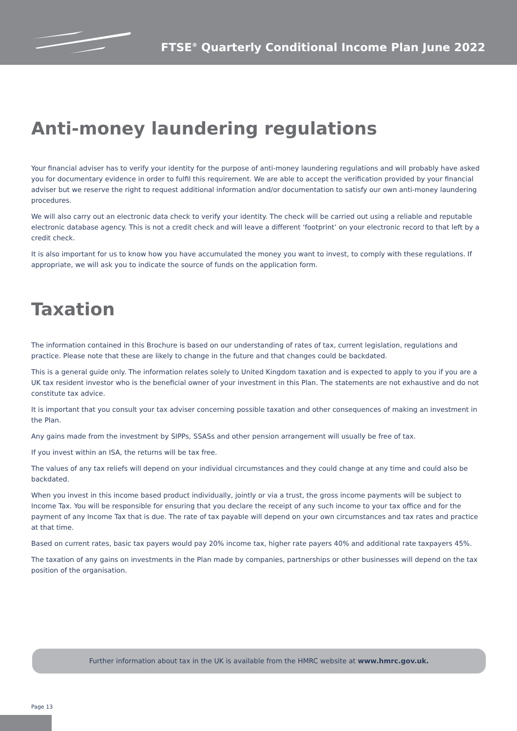FTSE<sup>®</sup> Quarterly Conditional Income Plan June 2022
Anti-money laundering regulations
Your financial adviser has to verify your identity for the purpose of anti-money laundering regulations and will probably have asked you for documentary evidence in order to fulfil this requirement. We are able to accept the verification provided by your financial adviser but we reserve the right to request additional information and/or documentation to satisfy our own anti-money laundering procedures.
We will also carry out an electronic data check to verify your identity. The check will be carried out using a reliable and reputable electronic database agency. This is not a credit check and will leave a different ‘footprint’ on your electronic record to that left by a credit check.
It is also important for us to know how you have accumulated the money you want to invest, to comply with these regulations. If appropriate, we will ask you to indicate the source of funds on the application form.
Taxation
The information contained in this Brochure is based on our understanding of rates of tax, current legislation, regulations and practice. Please note that these are likely to change in the future and that changes could be backdated.
This is a general guide only. The information relates solely to United Kingdom taxation and is expected to apply to you if you are a UK tax resident investor who is the beneficial owner of your investment in this Plan. The statements are not exhaustive and do not constitute tax advice.
It is important that you consult your tax adviser concerning possible taxation and other consequences of making an investment in the Plan.
Any gains made from the investment by SIPPs, SSASs and other pension arrangement will usually be free of tax.
If you invest within an ISA, the returns will be tax free.
The values of any tax reliefs will depend on your individual circumstances and they could change at any time and could also be backdated.
When you invest in this income based product individually, jointly or via a trust, the gross income payments will be subject to Income Tax. You will be responsible for ensuring that you declare the receipt of any such income to your tax office and for the payment of any Income Tax that is due. The rate of tax payable will depend on your own circumstances and tax rates and practice at that time.
Based on current rates, basic tax payers would pay 20% income tax, higher rate payers 40% and additional rate taxpayers 45%.
The taxation of any gains on investments in the Plan made by companies, partnerships or other businesses will depend on the tax position of the organisation.
Further information about tax in the UK is available from the HMRC website at www.hmrc.gov.uk.
Page 13